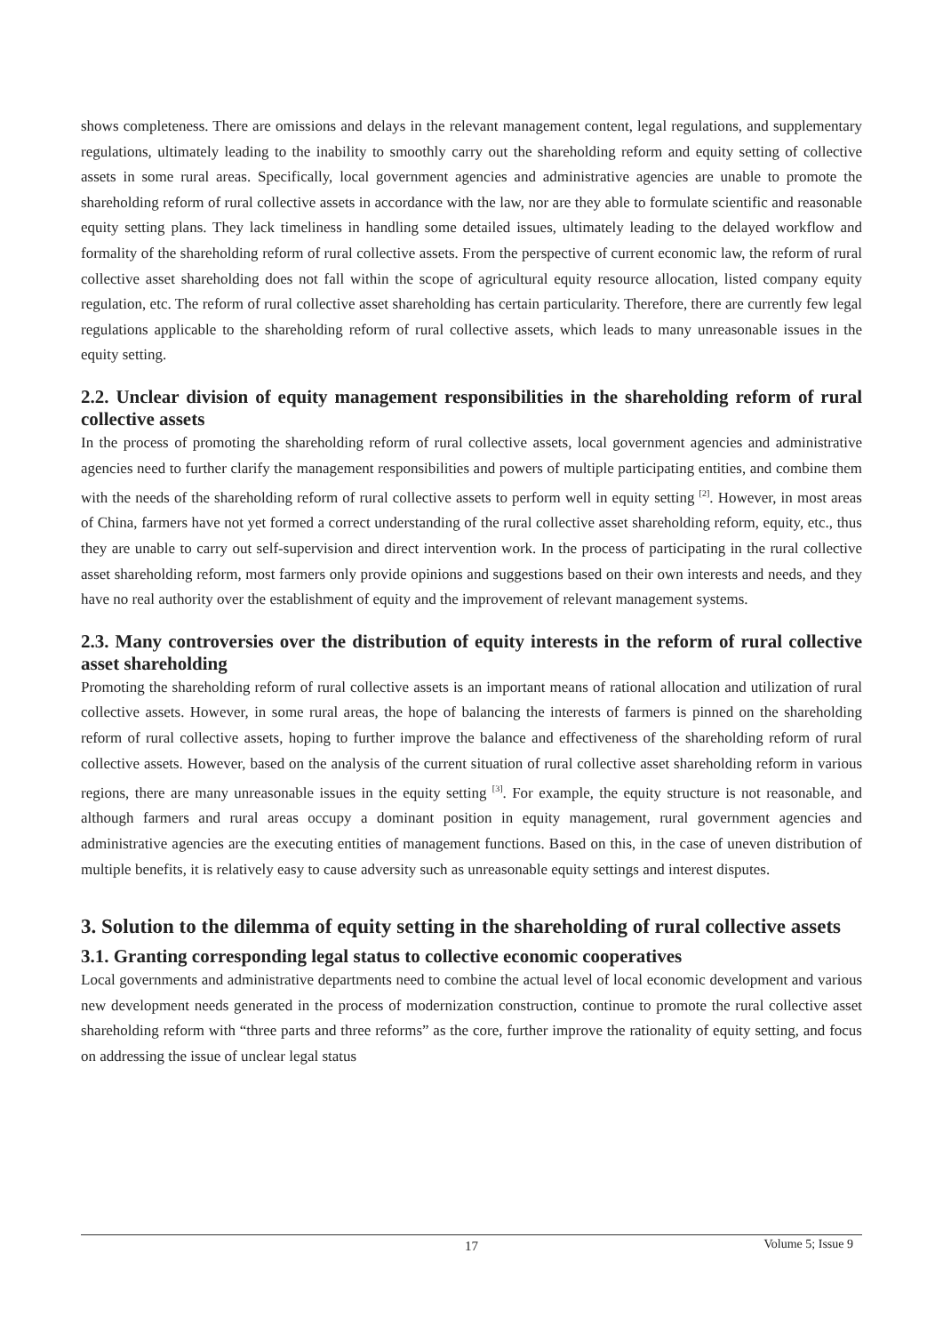shows completeness. There are omissions and delays in the relevant management content, legal regulations, and supplementary regulations, ultimately leading to the inability to smoothly carry out the shareholding reform and equity setting of collective assets in some rural areas. Specifically, local government agencies and administrative agencies are unable to promote the shareholding reform of rural collective assets in accordance with the law, nor are they able to formulate scientific and reasonable equity setting plans. They lack timeliness in handling some detailed issues, ultimately leading to the delayed workflow and formality of the shareholding reform of rural collective assets. From the perspective of current economic law, the reform of rural collective asset shareholding does not fall within the scope of agricultural equity resource allocation, listed company equity regulation, etc. The reform of rural collective asset shareholding has certain particularity. Therefore, there are currently few legal regulations applicable to the shareholding reform of rural collective assets, which leads to many unreasonable issues in the equity setting.
2.2. Unclear division of equity management responsibilities in the shareholding reform of rural collective assets
In the process of promoting the shareholding reform of rural collective assets, local government agencies and administrative agencies need to further clarify the management responsibilities and powers of multiple participating entities, and combine them with the needs of the shareholding reform of rural collective assets to perform well in equity setting <sup>[2]</sup>. However, in most areas of China, farmers have not yet formed a correct understanding of the rural collective asset shareholding reform, equity, etc., thus they are unable to carry out self-supervision and direct intervention work. In the process of participating in the rural collective asset shareholding reform, most farmers only provide opinions and suggestions based on their own interests and needs, and they have no real authority over the establishment of equity and the improvement of relevant management systems.
2.3. Many controversies over the distribution of equity interests in the reform of rural collective asset shareholding
Promoting the shareholding reform of rural collective assets is an important means of rational allocation and utilization of rural collective assets. However, in some rural areas, the hope of balancing the interests of farmers is pinned on the shareholding reform of rural collective assets, hoping to further improve the balance and effectiveness of the shareholding reform of rural collective assets. However, based on the analysis of the current situation of rural collective asset shareholding reform in various regions, there are many unreasonable issues in the equity setting <sup>[3]</sup>. For example, the equity structure is not reasonable, and although farmers and rural areas occupy a dominant position in equity management, rural government agencies and administrative agencies are the executing entities of management functions. Based on this, in the case of uneven distribution of multiple benefits, it is relatively easy to cause adversity such as unreasonable equity settings and interest disputes.
3. Solution to the dilemma of equity setting in the shareholding of rural collective assets
3.1. Granting corresponding legal status to collective economic cooperatives
Local governments and administrative departments need to combine the actual level of local economic development and various new development needs generated in the process of modernization construction, continue to promote the rural collective asset shareholding reform with “three parts and three reforms” as the core, further improve the rationality of equity setting, and focus on addressing the issue of unclear legal status
17
Volume 5; Issue 9